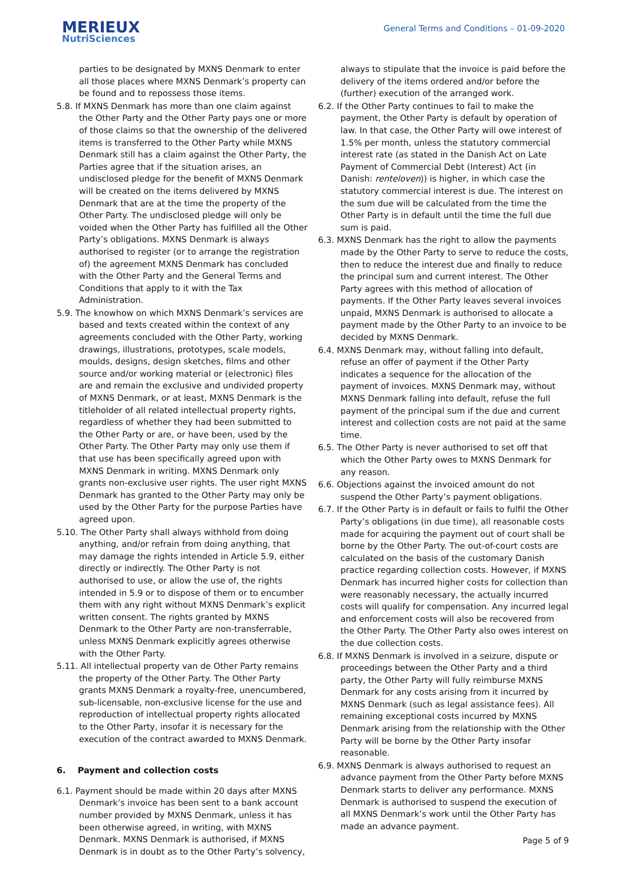MERIEUX
NutriSciences
General Terms and Conditions – 01-09-2020
parties to be designated by MXNS Denmark to enter all those places where MXNS Denmark’s property can be found and to repossess those items.
5.8. If MXNS Denmark has more than one claim against the Other Party and the Other Party pays one or more of those claims so that the ownership of the delivered items is transferred to the Other Party while MXNS Denmark still has a claim against the Other Party, the Parties agree that if the situation arises, an undisclosed pledge for the benefit of MXNS Denmark will be created on the items delivered by MXNS Denmark that are at the time the property of the Other Party. The undisclosed pledge will only be voided when the Other Party has fulfilled all the Other Party’s obligations. MXNS Denmark is always authorised to register (or to arrange the registration of) the agreement MXNS Denmark has concluded with the Other Party and the General Terms and Conditions that apply to it with the Tax Administration.
5.9. The knowhow on which MXNS Denmark’s services are based and texts created within the context of any agreements concluded with the Other Party, working drawings, illustrations, prototypes, scale models, moulds, designs, design sketches, films and other source and/or working material or (electronic) files are and remain the exclusive and undivided property of MXNS Denmark, or at least, MXNS Denmark is the titleholder of all related intellectual property rights, regardless of whether they had been submitted to the Other Party or are, or have been, used by the Other Party. The Other Party may only use them if that use has been specifically agreed upon with MXNS Denmark in writing. MXNS Denmark only grants non-exclusive user rights. The user right MXNS Denmark has granted to the Other Party may only be used by the Other Party for the purpose Parties have agreed upon.
5.10. The Other Party shall always withhold from doing anything, and/or refrain from doing anything, that may damage the rights intended in Article 5.9, either directly or indirectly. The Other Party is not authorised to use, or allow the use of, the rights intended in 5.9 or to dispose of them or to encumber them with any right without MXNS Denmark’s explicit written consent. The rights granted by MXNS Denmark to the Other Party are non-transferrable, unless MXNS Denmark explicitly agrees otherwise with the Other Party.
5.11. All intellectual property van de Other Party remains the property of the Other Party. The Other Party grants MXNS Denmark a royalty-free, unencumbered, sub-licensable, non-exclusive license for the use and reproduction of intellectual property rights allocated to the Other Party, insofar it is necessary for the execution of the contract awarded to MXNS Denmark.
6. Payment and collection costs
6.1. Payment should be made within 20 days after MXNS Denmark’s invoice has been sent to a bank account number provided by MXNS Denmark, unless it has been otherwise agreed, in writing, with MXNS Denmark. MXNS Denmark is authorised, if MXNS Denmark is in doubt as to the Other Party’s solvency,
always to stipulate that the invoice is paid before the delivery of the items ordered and/or before the (further) execution of the arranged work.
6.2. If the Other Party continues to fail to make the payment, the Other Party is default by operation of law. In that case, the Other Party will owe interest of 1.5% per month, unless the statutory commercial interest rate (as stated in the Danish Act on Late Payment of Commercial Debt (Interest) Act (in Danish: renteloven)) is higher, in which case the statutory commercial interest is due. The interest on the sum due will be calculated from the time the Other Party is in default until the time the full due sum is paid.
6.3. MXNS Denmark has the right to allow the payments made by the Other Party to serve to reduce the costs, then to reduce the interest due and finally to reduce the principal sum and current interest. The Other Party agrees with this method of allocation of payments. If the Other Party leaves several invoices unpaid, MXNS Denmark is authorised to allocate a payment made by the Other Party to an invoice to be decided by MXNS Denmark.
6.4. MXNS Denmark may, without falling into default, refuse an offer of payment if the Other Party indicates a sequence for the allocation of the payment of invoices. MXNS Denmark may, without MXNS Denmark falling into default, refuse the full payment of the principal sum if the due and current interest and collection costs are not paid at the same time.
6.5. The Other Party is never authorised to set off that which the Other Party owes to MXNS Denmark for any reason.
6.6. Objections against the invoiced amount do not suspend the Other Party’s payment obligations.
6.7. If the Other Party is in default or fails to fulfil the Other Party’s obligations (in due time), all reasonable costs made for acquiring the payment out of court shall be borne by the Other Party. The out-of-court costs are calculated on the basis of the customary Danish practice regarding collection costs. However, if MXNS Denmark has incurred higher costs for collection than were reasonably necessary, the actually incurred costs will qualify for compensation. Any incurred legal and enforcement costs will also be recovered from the Other Party. The Other Party also owes interest on the due collection costs.
6.8. If MXNS Denmark is involved in a seizure, dispute or proceedings between the Other Party and a third party, the Other Party will fully reimburse MXNS Denmark for any costs arising from it incurred by MXNS Denmark (such as legal assistance fees). All remaining exceptional costs incurred by MXNS Denmark arising from the relationship with the Other Party will be borne by the Other Party insofar reasonable.
6.9. MXNS Denmark is always authorised to request an advance payment from the Other Party before MXNS Denmark starts to deliver any performance. MXNS Denmark is authorised to suspend the execution of all MXNS Denmark’s work until the Other Party has made an advance payment.
Page 5 of 9